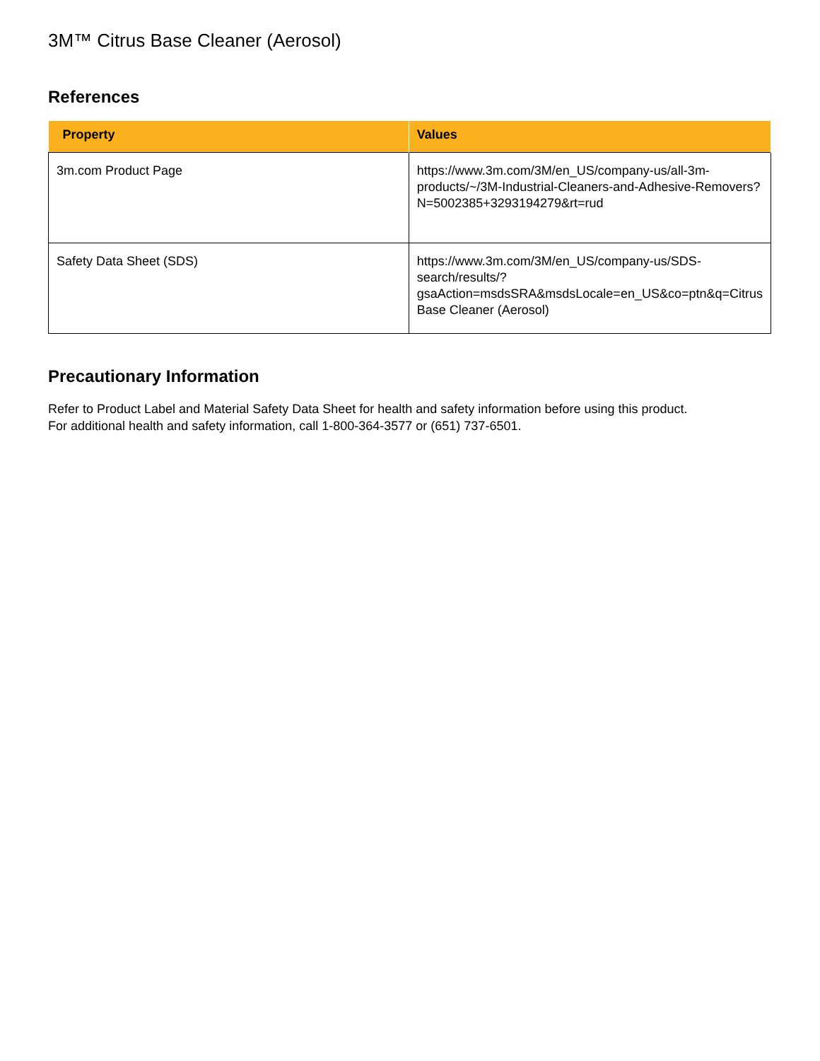3M™ Citrus Base Cleaner (Aerosol)
References
| Property | Values |
| --- | --- |
| 3m.com Product Page | https://www.3m.com/3M/en_US/company-us/all-3m-products/~/3M-Industrial-Cleaners-and-Adhesive-Removers?N=5002385+3293194279&rt=rud |
| Safety Data Sheet (SDS) | https://www.3m.com/3M/en_US/company-us/SDS-search/results/? gsaAction=msdsSRA&msdsLocale=en_US&co=ptn&q=Citrus Base Cleaner (Aerosol) |
Precautionary Information
Refer to Product Label and Material Safety Data Sheet for health and safety information before using this product.
For additional health and safety information, call 1-800-364-3577 or (651) 737-6501.